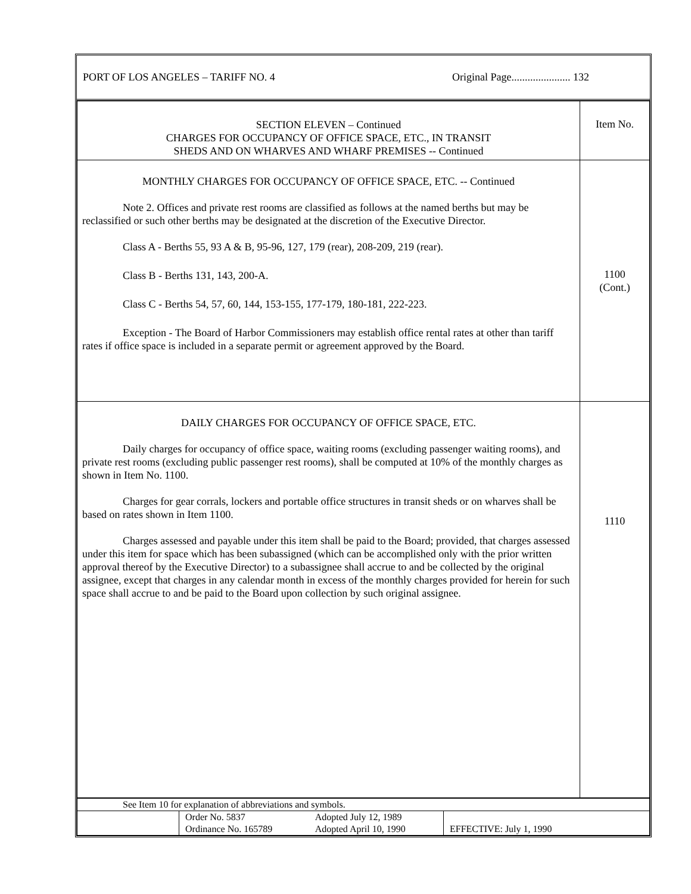PORT OF LOS ANGELES – TARIFF NO. 4 Original Page...................... 132
| SECTION ELEVEN – Continued CHARGES FOR OCCUPANCY OF OFFICE SPACE, ETC., IN TRANSIT SHEDS AND ON WHARVES AND WHARF PREMISES -- Continued | Item No. |
| MONTHLY CHARGES FOR OCCUPANCY OF OFFICE SPACE, ETC. -- Continued Note 2. Offices and private rest rooms are classified as follows at the named berths but may be reclassified or such other berths may be designated at the discretion of the Executive Director. Class A - Berths 55, 93 A & B, 95-96, 127, 179 (rear), 208-209, 219 (rear). Class B - Berths 131, 143, 200-A. Class C - Berths 54, 57, 60, 144, 153-155, 177-179, 180-181, 222-223. Exception - The Board of Harbor Commissioners may establish office rental rates at other than tariff rates if office space is included in a separate permit or agreement approved by the Board. | 1100 (Cont.) |
| DAILY CHARGES FOR OCCUPANCY OF OFFICE SPACE, ETC. Daily charges for occupancy of office space, waiting rooms (excluding passenger waiting rooms), and private rest rooms (excluding public passenger rest rooms), shall be computed at 10% of the monthly charges as shown in Item No. 1100. Charges for gear corrals, lockers and portable office structures in transit sheds or on wharves shall be based on rates shown in Item 1100. Charges assessed and payable under this item shall be paid to the Board; provided, that charges assessed under this item for space which has been subassigned (which can be accomplished only with the prior written approval thereof by the Executive Director) to a subassignee shall accrue to and be collected by the original assignee, except that charges in any calendar month in excess of the monthly charges provided for herein for such space shall accrue to and be paid to the Board upon collection by such original assignee. | 1110 |
| See Item 10 for explanation of abbreviations and symbols. | | | |
| | Order No. 5837 Ordinance No. 165789 | Adopted July 12, 1989 Adopted April 10, 1990 | EFFECTIVE: July 1, 1990 |